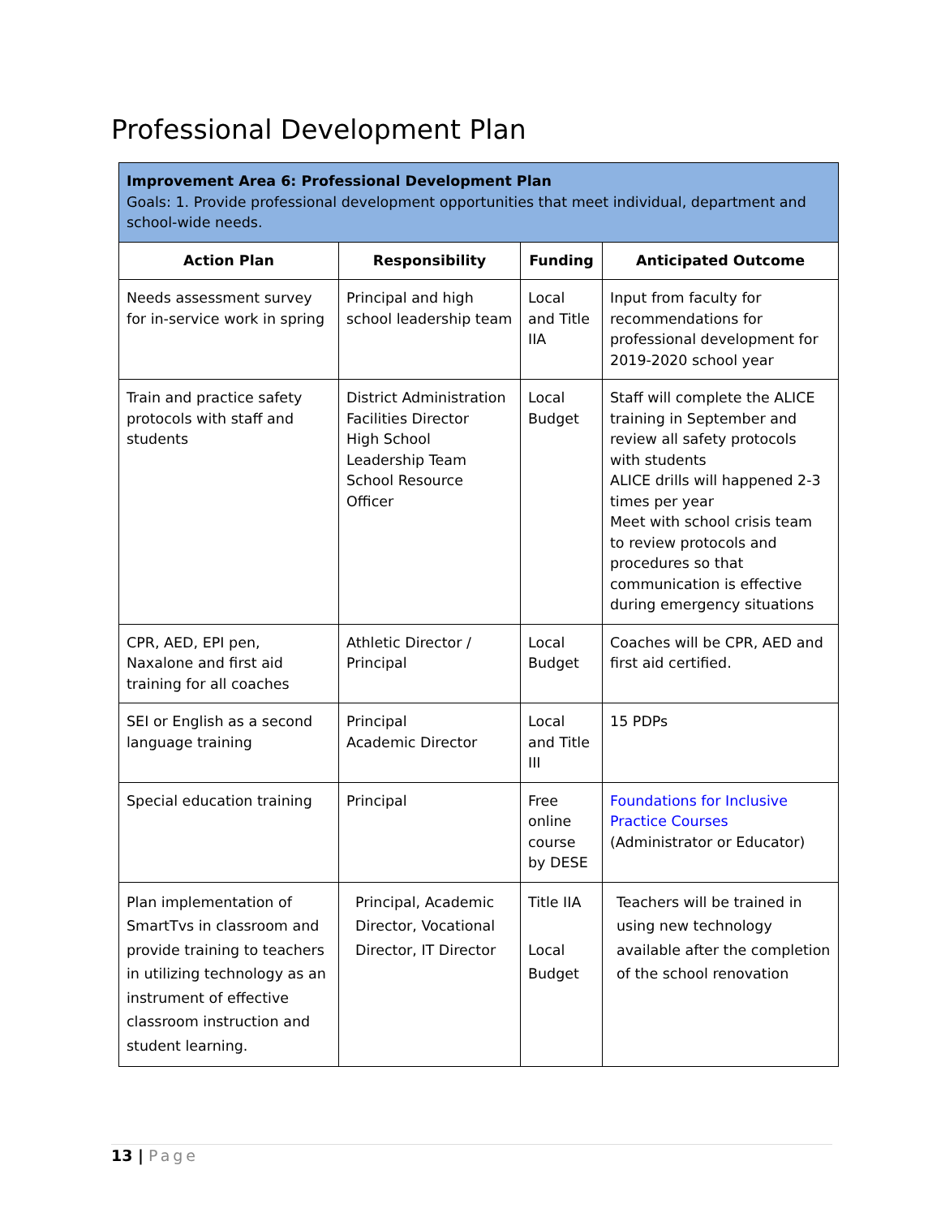Professional Development Plan
| Improvement Area 6: Professional Development Plan Goals: 1. Provide professional development opportunities that meet individual, department and school-wide needs. | | | |
| Action Plan | Responsibility | Funding | Anticipated Outcome |
| Needs assessment survey for in-service work in spring | Principal and high school leadership team | Local and Title IIA | Input from faculty for recommendations for professional development for 2019-2020 school year |
| Train and practice safety protocols with staff and students | District Administration Facilities Director High School Leadership Team School Resource Officer | Local Budget | Staff will complete the ALICE training in September and review all safety protocols with students ALICE drills will happened 2-3 times per year Meet with school crisis team to review protocols and procedures so that communication is effective during emergency situations |
| CPR, AED, EPI pen, Naxalone and first aid training for all coaches | Athletic Director / Principal | Local Budget | Coaches will be CPR, AED and first aid certified. |
| SEI or English as a second language training | Principal Academic Director | Local and Title III | 15 PDPs |
| Special education training | Principal | Free online course by DESE | Foundations for Inclusive Practice Courses (Administrator or Educator) |
| Plan implementation of SmartTvs in classroom and provide training to teachers in utilizing technology as an instrument of effective classroom instruction and student learning. | Principal, Academic Director, Vocational Director, IT Director | Title IIA Local Budget | Teachers will be trained in using new technology available after the completion of the school renovation |
13 | Page